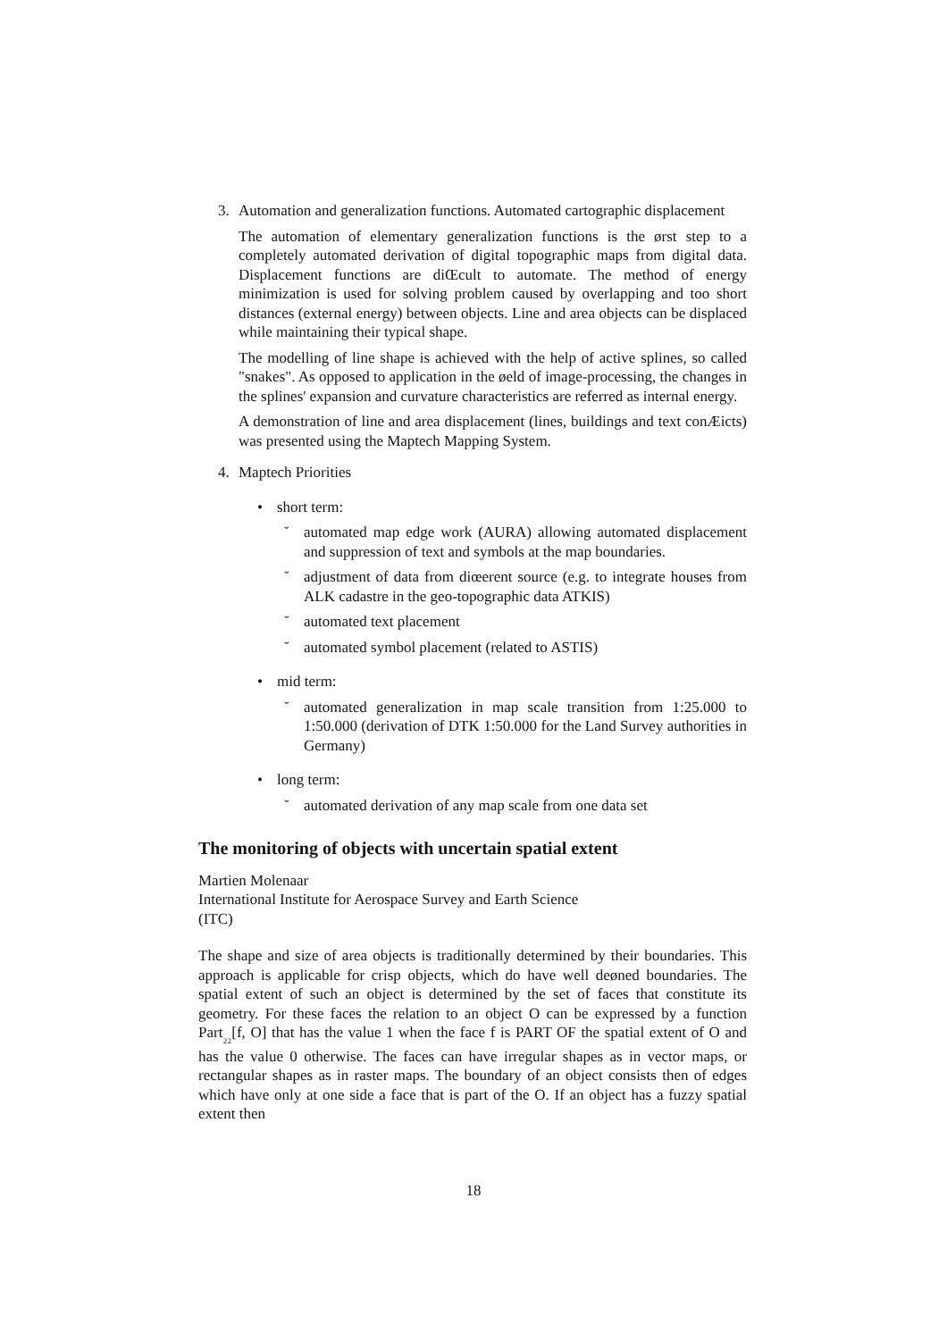3. Automation and generalization functions. Automated cartographic displacement
The automation of elementary generalization functions is the ørst step to a completely automated derivation of digital topographic maps from digital data. Displacement functions are diŒcult to automate. The method of energy minimization is used for solving problem caused by overlapping and too short distances (external energy) between objects. Line and area objects can be displaced while maintaining their typical shape.
The modelling of line shape is achieved with the help of active splines, so called "snakes". As opposed to application in the øeld of image-processing, the changes in the splines' expansion and curvature characteristics are referred as internal energy.
A demonstration of line and area displacement (lines, buildings and text conÆicts) was presented using the Maptech Mapping System.
4. Maptech Priorities
• short term:
˘ automated map edge work (AURA) allowing automated displacement and suppression of text and symbols at the map boundaries.
˘ adjustment of data from diœerent source (e.g. to integrate houses from ALK cadastre in the geo-topographic data ATKIS)
˘ automated text placement
˘ automated symbol placement (related to ASTIS)
• mid term:
˘ automated generalization in map scale transition from 1:25.000 to 1:50.000 (derivation of DTK 1:50.000 for the Land Survey authorities in Germany)
• long term:
˘ automated derivation of any map scale from one data set
The monitoring of objects with uncertain spatial extent
Martien Molenaar
International Institute for Aerospace Survey and Earth Science
(ITC)
The shape and size of area objects is traditionally determined by their boundaries. This approach is applicable for crisp objects, which do have well deøned boundaries. The spatial extent of such an object is determined by the set of faces that constitute its geometry. For these faces the relation to an object O can be expressed by a function Part<sub>₂₂</sub>[f, O] that has the value 1 when the face f is PART OF the spatial extent of O and has the value 0 otherwise. The faces can have irregular shapes as in vector maps, or rectangular shapes as in raster maps. The boundary of an object consists then of edges which have only at one side a face that is part of the O. If an object has a fuzzy spatial extent then
18